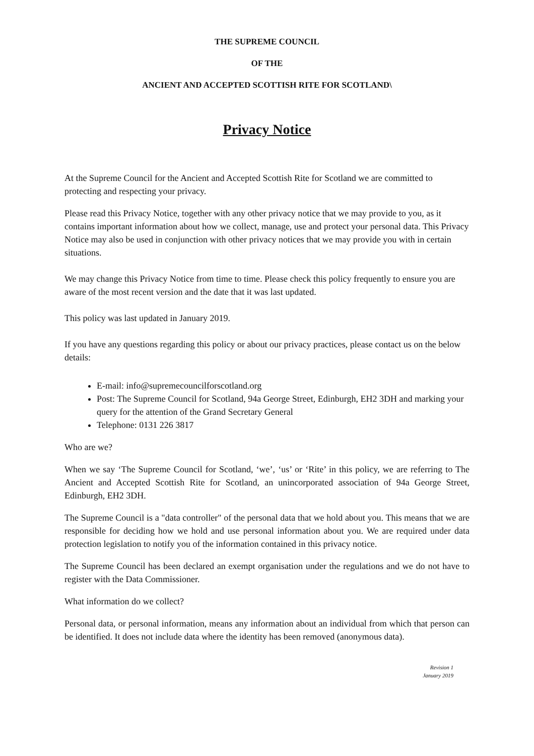THE SUPREME COUNCIL
OF THE
ANCIENT AND ACCEPTED SCOTTISH RITE FOR SCOTLAND\
Privacy Notice
At the Supreme Council for the Ancient and Accepted Scottish Rite for Scotland we are committed to protecting and respecting your privacy.
Please read this Privacy Notice, together with any other privacy notice that we may provide to you, as it contains important information about how we collect, manage, use and protect your personal data. This Privacy Notice may also be used in conjunction with other privacy notices that we may provide you with in certain situations.
We may change this Privacy Notice from time to time. Please check this policy frequently to ensure you are aware of the most recent version and the date that it was last updated.
This policy was last updated in January 2019.
If you have any questions regarding this policy or about our privacy practices, please contact us on the below details:
E-mail: info@supremecouncilforscotland.org
Post: The Supreme Council for Scotland, 94a George Street, Edinburgh, EH2 3DH and marking your query for the attention of the Grand Secretary General
Telephone: 0131 226 3817
Who are we?
When we say ‘The Supreme Council for Scotland, ‘we’, ‘us’ or ‘Rite’ in this policy, we are referring to The Ancient and Accepted Scottish Rite for Scotland, an unincorporated association of 94a George Street, Edinburgh, EH2 3DH.
The Supreme Council is a "data controller" of the personal data that we hold about you. This means that we are responsible for deciding how we hold and use personal information about you. We are required under data protection legislation to notify you of the information contained in this privacy notice.
The Supreme Council has been declared an exempt organisation under the regulations and we do not have to register with the Data Commissioner.
What information do we collect?
Personal data, or personal information, means any information about an individual from which that person can be identified. It does not include data where the identity has been removed (anonymous data).
Revision 1
January 2019